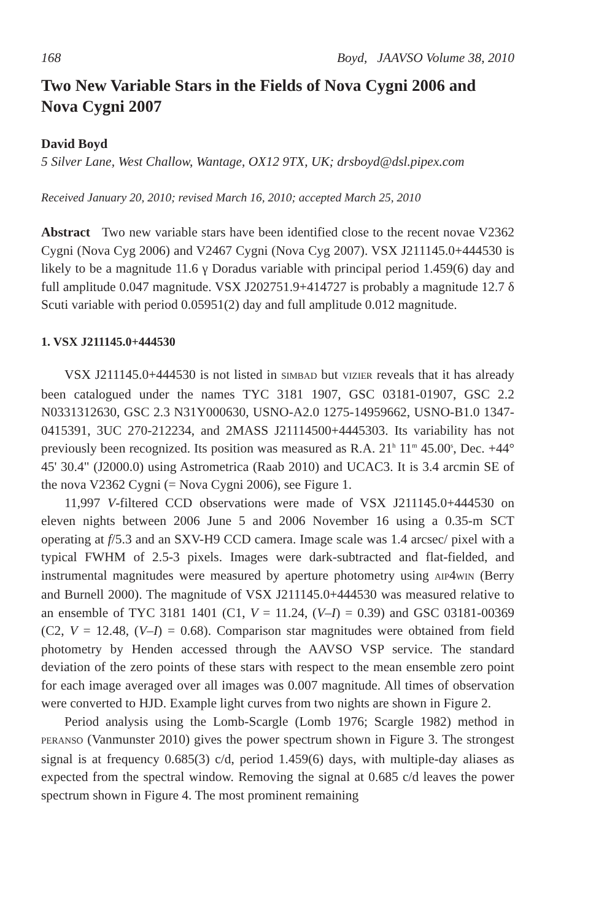168 Boyd, JAAVSO Volume 38, 2010
Two New Variable Stars in the Fields of Nova Cygni 2006 and Nova Cygni 2007
David Boyd
5 Silver Lane, West Challow, Wantage, OX12 9TX, UK; drsboyd@dsl.pipex.com
Received January 20, 2010; revised March 16, 2010; accepted March 25, 2010
Abstract Two new variable stars have been identified close to the recent novae V2362 Cygni (Nova Cyg 2006) and V2467 Cygni (Nova Cyg 2007). VSX J211145.0+444530 is likely to be a magnitude 11.6 γ Doradus variable with principal period 1.459(6) day and full amplitude 0.047 magnitude. VSX J202751.9+414727 is probably a magnitude 12.7 δ Scuti variable with period 0.05951(2) day and full amplitude 0.012 magnitude.
1. VSX J211145.0+444530
VSX J211145.0+444530 is not listed in SIMBAD but VIZIER reveals that it has already been catalogued under the names TYC 3181 1907, GSC 03181-01907, GSC 2.2 N0331312630, GSC 2.3 N31Y000630, USNO-A2.0 1275-14959662, USNO-B1.0 1347-0415391, 3UC 270-212234, and 2MASS J21114500+4445303. Its variability has not previously been recognized. Its position was measured as R.A. 21<sup>h</sup> 11<sup>m</sup> 45.00<sup>s</sup>, Dec. +44° 45' 30.4" (J2000.0) using Astrometrica (Raab 2010) and UCAC3. It is 3.4 arcmin SE of the nova V2362 Cygni (= Nova Cygni 2006), see Figure 1.
11,997 V-filtered CCD observations were made of VSX J211145.0+444530 on eleven nights between 2006 June 5 and 2006 November 16 using a 0.35-m SCT operating at f/5.3 and an SXV-H9 CCD camera. Image scale was 1.4 arcsec/ pixel with a typical FWHM of 2.5-3 pixels. Images were dark-subtracted and flat-fielded, and instrumental magnitudes were measured by aperture photometry using AIP4WIN (Berry and Burnell 2000). The magnitude of VSX J211145.0+444530 was measured relative to an ensemble of TYC 3181 1401 (C1, V = 11.24, (V–I) = 0.39) and GSC 03181-00369 (C2, V = 12.48, (V–I) = 0.68). Comparison star magnitudes were obtained from field photometry by Henden accessed through the AAVSO VSP service. The standard deviation of the zero points of these stars with respect to the mean ensemble zero point for each image averaged over all images was 0.007 magnitude. All times of observation were converted to HJD. Example light curves from two nights are shown in Figure 2.
Period analysis using the Lomb-Scargle (Lomb 1976; Scargle 1982) method in PERANSO (Vanmunster 2010) gives the power spectrum shown in Figure 3. The strongest signal is at frequency 0.685(3) c/d, period 1.459(6) days, with multiple-day aliases as expected from the spectral window. Removing the signal at 0.685 c/d leaves the power spectrum shown in Figure 4. The most prominent remaining